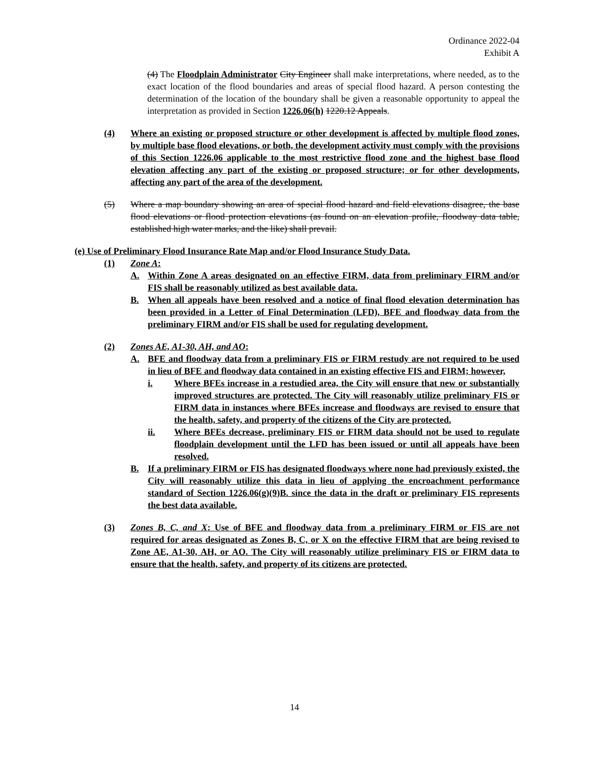Ordinance 2022-04
Exhibit A
(4) The Floodplain Administrator City Engineer shall make interpretations, where needed, as to the exact location of the flood boundaries and areas of special flood hazard. A person contesting the determination of the location of the boundary shall be given a reasonable opportunity to appeal the interpretation as provided in Section 1226.06(h) 1220.12 Appeals.
(4) Where an existing or proposed structure or other development is affected by multiple flood zones, by multiple base flood elevations, or both, the development activity must comply with the provisions of this Section 1226.06 applicable to the most restrictive flood zone and the highest base flood elevation affecting any part of the existing or proposed structure; or for other developments, affecting any part of the area of the development.
(5) Where a map boundary showing an area of special flood hazard and field elevations disagree, the base flood elevations or flood protection elevations (as found on an elevation profile, floodway data table, established high water marks, and the like) shall prevail.
(e) Use of Preliminary Flood Insurance Rate Map and/or Flood Insurance Study Data.
(1) Zone A:
A. Within Zone A areas designated on an effective FIRM, data from preliminary FIRM and/or FIS shall be reasonably utilized as best available data.
B. When all appeals have been resolved and a notice of final flood elevation determination has been provided in a Letter of Final Determination (LFD), BFE and floodway data from the preliminary FIRM and/or FIS shall be used for regulating development.
(2) Zones AE, A1-30, AH, and AO:
A. BFE and floodway data from a preliminary FIS or FIRM restudy are not required to be used in lieu of BFE and floodway data contained in an existing effective FIS and FIRM; however,
i. Where BFEs increase in a restudied area, the City will ensure that new or substantially improved structures are protected. The City will reasonably utilize preliminary FIS or FIRM data in instances where BFEs increase and floodways are revised to ensure that the health, safety, and property of the citizens of the City are protected.
ii. Where BFEs decrease, preliminary FIS or FIRM data should not be used to regulate floodplain development until the LFD has been issued or until all appeals have been resolved.
B. If a preliminary FIRM or FIS has designated floodways where none had previously existed, the City will reasonably utilize this data in lieu of applying the encroachment performance standard of Section 1226.06(g)(9)B. since the data in the draft or preliminary FIS represents the best data available.
(3) Zones B, C, and X: Use of BFE and floodway data from a preliminary FIRM or FIS are not required for areas designated as Zones B, C, or X on the effective FIRM that are being revised to Zone AE, A1-30, AH, or AO. The City will reasonably utilize preliminary FIS or FIRM data to ensure that the health, safety, and property of its citizens are protected.
14